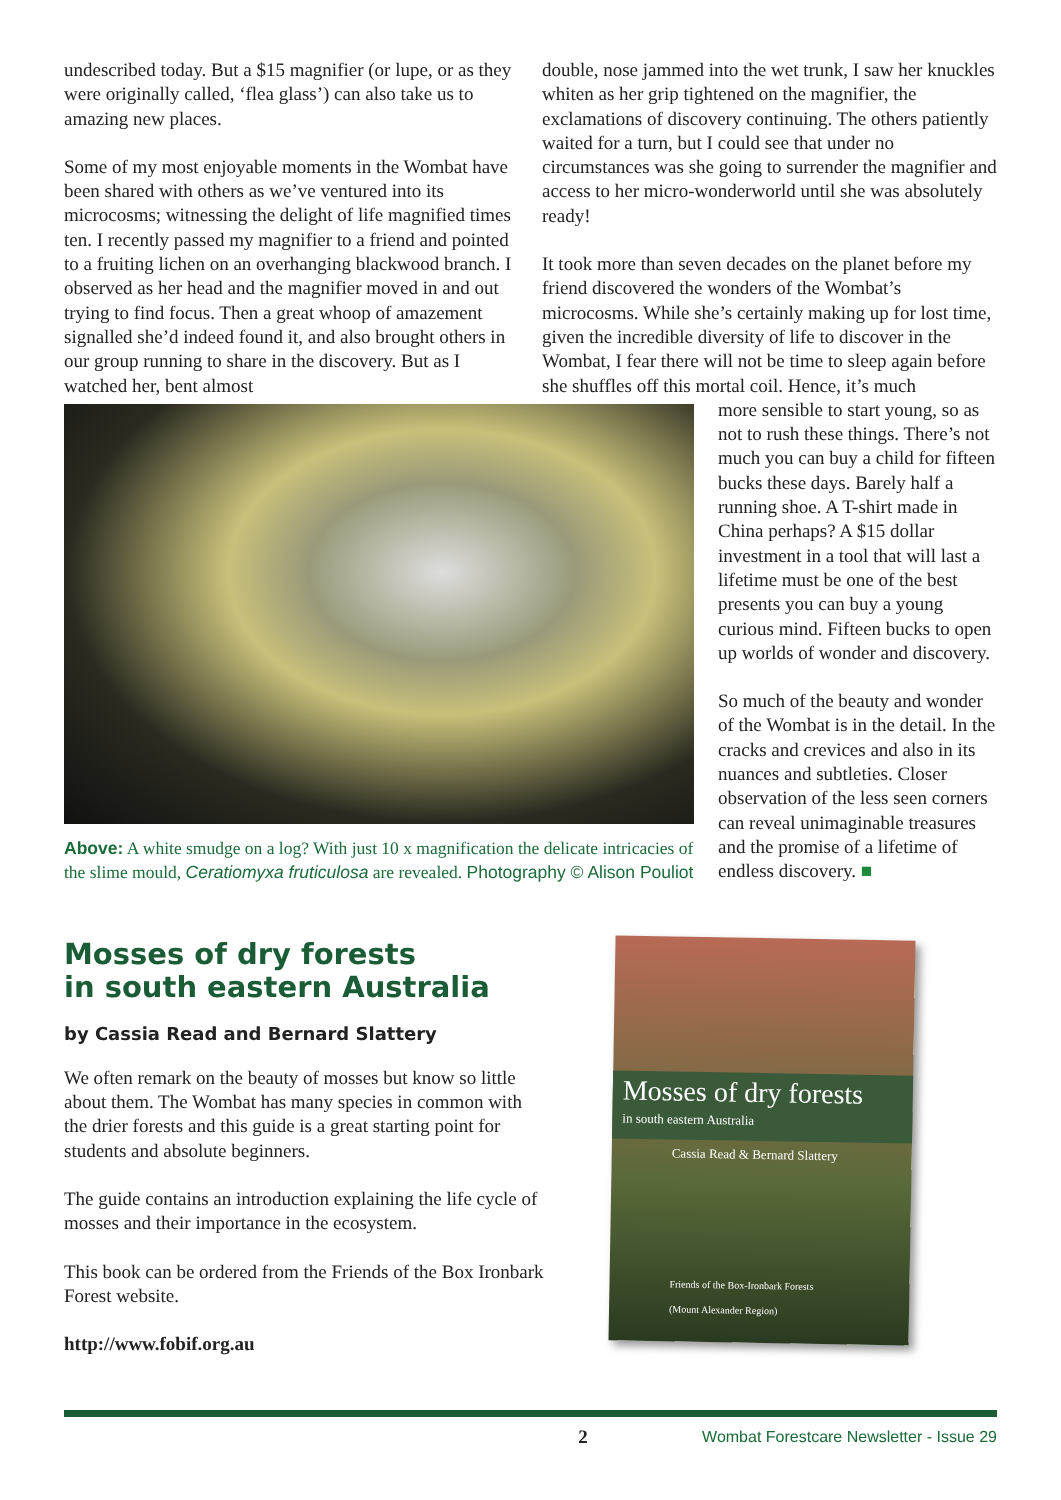undescribed today. But a $15 magnifier (or lupe, or as they were originally called, ‘flea glass’) can also take us to amazing new places.
Some of my most enjoyable moments in the Wombat have been shared with others as we’ve ventured into its microcosms; witnessing the delight of life magnified times ten. I recently passed my magnifier to a friend and pointed to a fruiting lichen on an overhanging blackwood branch. I observed as her head and the magnifier moved in and out trying to find focus. Then a great whoop of amazement signalled she’d indeed found it, and also brought others in our group running to share in the discovery. But as I watched her, bent almost
double, nose jammed into the wet trunk, I saw her knuckles whiten as her grip tightened on the magnifier, the exclamations of discovery continuing. The others patiently waited for a turn, but I could see that under no circumstances was she going to surrender the magnifier and access to her micro-wonderworld until she was absolutely ready!
It took more than seven decades on the planet before my friend discovered the wonders of the Wombat’s microcosms. While she’s certainly making up for lost time, given the incredible diversity of life to discover in the Wombat, I fear there will not be time to sleep again before she shuffles off this mortal coil. Hence, it’s much
Above: A white smudge on a log? With just 10 x magnification the delicate intricacies of the slime mould, Ceratiomyxa fruticulosa are revealed. Photography © Alison Pouliot
more sensible to start young, so as not to rush these things. There’s not much you can buy a child for fifteen bucks these days. Barely half a running shoe. A T-shirt made in China perhaps? A $15 dollar investment in a tool that will last a lifetime must be one of the best presents you can buy a young curious mind. Fifteen bucks to open up worlds of wonder and discovery.
So much of the beauty and wonder of the Wombat is in the detail. In the cracks and crevices and also in its nuances and subtleties. Closer observation of the less seen corners can reveal unimaginable treasures and the promise of a lifetime of endless discovery. ■
Mosses of dry forests
in south eastern Australia
by Cassia Read and Bernard Slattery
We often remark on the beauty of mosses but know so little about them. The Wombat has many species in common with the drier forests and this guide is a great starting point for students and absolute beginners.
The guide contains an introduction explaining the life cycle of mosses and their importance in the ecosystem.
This book can be ordered from the Friends of the Box Ironbark Forest website.
http://www.fobif.org.au
Mosses of dry forests
in south eastern Australia
Cassia Read & Bernard Slattery
Friends of the Box-Ironbark Forests
(Mount Alexander Region)
2 Wombat Forestcare Newsletter - Issue 29